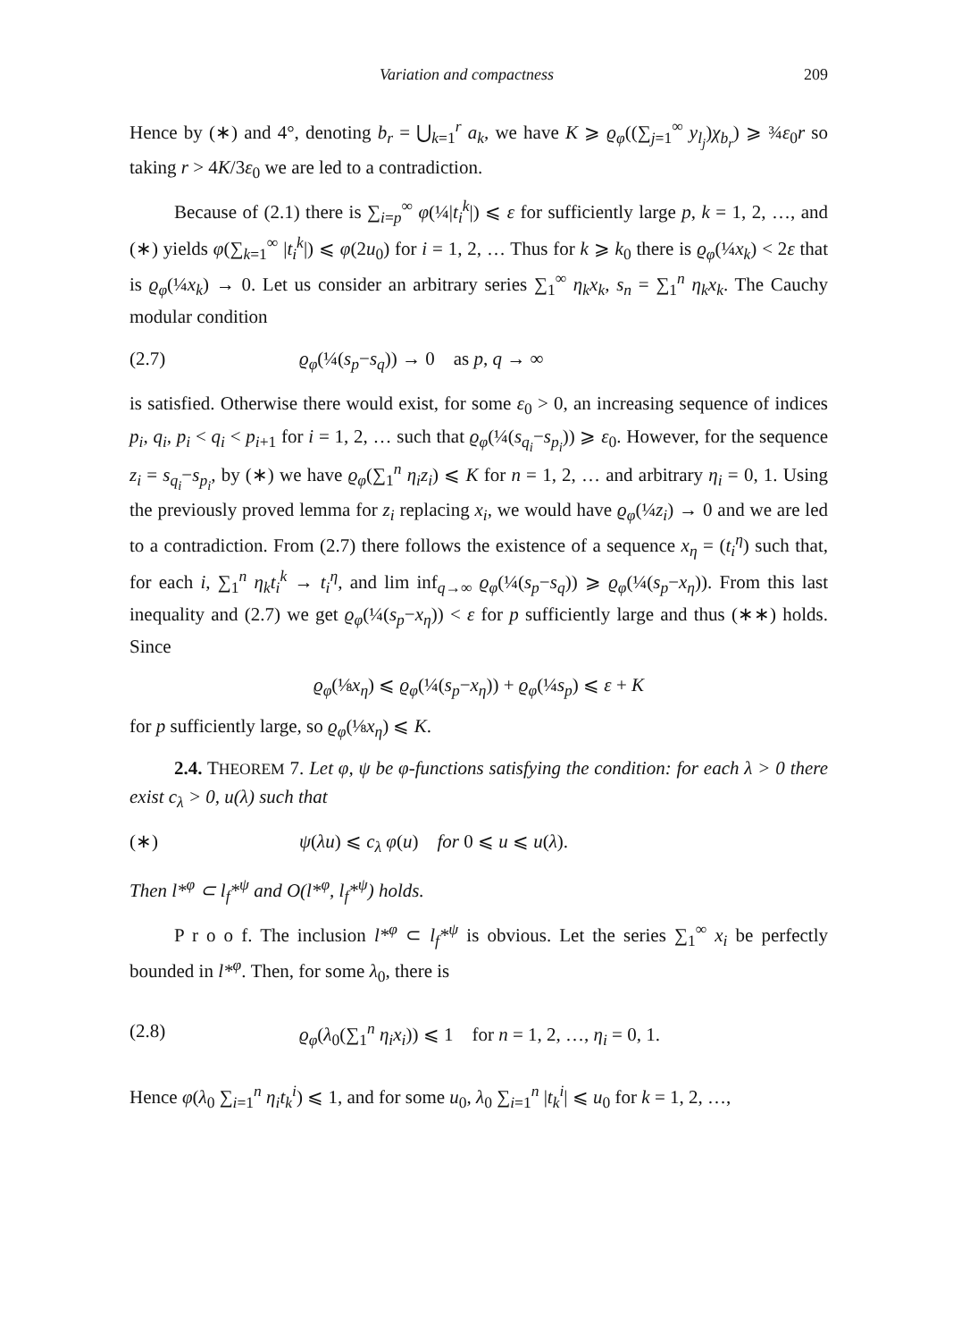Variation and compactness 209
Hence by (∗) and 4°, denoting b<sub>r</sub> = ⋃<sub>k=1</sub><sup>r</sup> a<sub>k</sub>, we have K ⩾ ϱ<sub>φ</sub>((∑<sub>j=1</sub><sup>∞</sup> y<sub>l<sub>j</sub></sub>)χ<sub>b<sub>r</sub></sub>) ⩾ ¾ε<sub>0</sub>r so taking r > 4K/3ε<sub>0</sub> we are led to a contradiction.
Because of (2.1) there is ∑<sub>i=p</sub><sup>∞</sup> φ(¼|t<sub>i</sub><sup>k</sup>|) ⩽ ε for sufficiently large p, k = 1, 2, …, and (∗) yields φ(∑<sub>k=1</sub><sup>∞</sup> |t<sub>i</sub><sup>k</sup>|) ⩽ φ(2u<sub>0</sub>) for i = 1, 2, … Thus for k ⩾ k<sub>0</sub> there is ϱ<sub>φ</sub>(¼x<sub>k</sub>) < 2ε that is ϱ<sub>φ</sub>(¼x<sub>k</sub>) → 0. Let us consider an arbitrary series ∑<sub>1</sub><sup>∞</sup> η<sub>k</sub>x<sub>k</sub>, s<sub>n</sub> = ∑<sub>1</sub><sup>n</sup> η<sub>k</sub>x<sub>k</sub>. The Cauchy modular condition
(2.7) ϱ<sub>φ</sub>(¼(s<sub>p</sub>−s<sub>q</sub>)) → 0 as p, q → ∞
is satisfied. Otherwise there would exist, for some ε<sub>0</sub> > 0, an increasing sequence of indices p<sub>i</sub>, q<sub>i</sub>, p<sub>i</sub> < q<sub>i</sub> < p<sub>i+1</sub> for i = 1, 2, … such that ϱ<sub>φ</sub>(¼(s<sub>q<sub>i</sub></sub>−s<sub>p<sub>i</sub></sub>)) ⩾ ε<sub>0</sub>. However, for the sequence z<sub>i</sub> = s<sub>q<sub>i</sub></sub>−s<sub>p<sub>i</sub></sub>, by (∗) we have ϱ<sub>φ</sub>(∑<sub>1</sub><sup>n</sup> η<sub>i</sub>z<sub>i</sub>) ⩽ K for n = 1, 2, … and arbitrary η<sub>i</sub> = 0, 1. Using the previously proved lemma for z<sub>i</sub> replacing x<sub>i</sub>, we would have ϱ<sub>φ</sub>(¼z<sub>i</sub>) → 0 and we are led to a contradiction. From (2.7) there follows the existence of a sequence x<sub>η</sub> = (t<sub>i</sub><sup>η</sup>) such that, for each i, ∑<sub>1</sub><sup>n</sup> η<sub>k</sub>t<sub>i</sub><sup>k</sup> → t<sub>i</sub><sup>η</sup>, and lim inf<sub>q→∞</sub> ϱ<sub>φ</sub>(¼(s<sub>p</sub>−s<sub>q</sub>)) ⩾ ϱ<sub>φ</sub>(¼(s<sub>p</sub>−x<sub>η</sub>)). From this last inequality and (2.7) we get ϱ<sub>φ</sub>(¼(s<sub>p</sub>−x<sub>η</sub>)) < ε for p sufficiently large and thus (∗∗) holds. Since
ϱ<sub>φ</sub>(⅛x<sub>η</sub>) ⩽ ϱ<sub>φ</sub>(¼(s<sub>p</sub>−x<sub>η</sub>)) + ϱ<sub>φ</sub>(¼s<sub>p</sub>) ⩽ ε + K
for p sufficiently large, so ϱ<sub>φ</sub>(⅛x<sub>η</sub>) ⩽ K.
2.4. THEOREM 7. Let φ, ψ be φ-functions satisfying the condition: for each λ > 0 there exist c<sub>λ</sub> > 0, u(λ) such that
(∗) ψ(λu) ⩽ c<sub>λ</sub> φ(u) for 0 ⩽ u ⩽ u(λ).
Then l*<sup>φ</sup> ⊂ l<sub>f</sub>*<sup>ψ</sup> and O(l*<sup>φ</sup>, l<sub>f</sub>*<sup>ψ</sup>) holds.
P r o o f. The inclusion l*<sup>φ</sup> ⊂ l<sub>f</sub>*<sup>ψ</sup> is obvious. Let the series ∑<sub>1</sub><sup>∞</sup> x<sub>i</sub> be perfectly bounded in l*<sup>φ</sup>. Then, for some λ<sub>0</sub>, there is
(2.8) ϱ<sub>φ</sub>(λ<sub>0</sub>(∑<sub>1</sub><sup>n</sup> η<sub>i</sub>x<sub>i</sub>)) ⩽ 1 for n = 1, 2, …, η<sub>i</sub> = 0, 1.
Hence φ(λ<sub>0</sub> ∑<sub>i=1</sub><sup>n</sup> η<sub>i</sub>t<sub>k</sub><sup>i</sup>) ⩽ 1, and for some u<sub>0</sub>, λ<sub>0</sub> ∑<sub>i=1</sub><sup>n</sup> |t<sub>k</sub><sup>i</sup>| ⩽ u<sub>0</sub> for k = 1, 2, …,